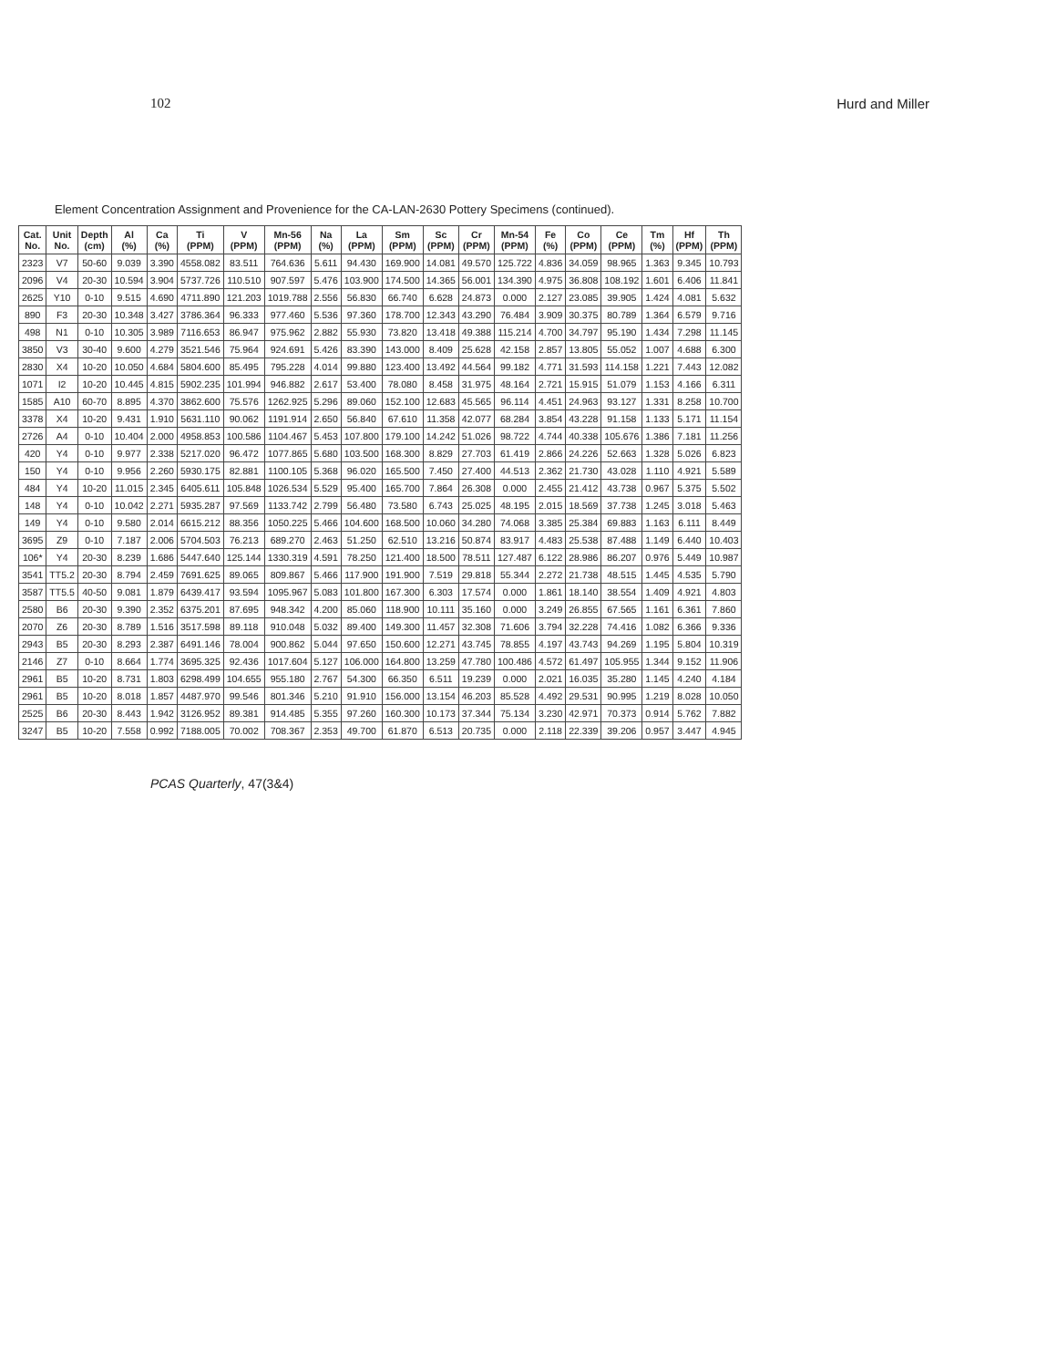102 Hurd and Miller
Element Concentration Assignment and Provenience for the CA-LAN-2630 Pottery Specimens (continued).
| Cat. No. | Unit No. | Depth (cm) | Al (%) | Ca (%) | Ti (PPM) | V (PPM) | Mn-56 (PPM) | Na (%) | La (PPM) | Sm (PPM) | Sc (PPM) | Cr (PPM) | Mn-54 (PPM) | Fe (%) | Co (PPM) | Ce (PPM) | Tm (%) | Hf (PPM) | Th (PPM) |
| --- | --- | --- | --- | --- | --- | --- | --- | --- | --- | --- | --- | --- | --- | --- | --- | --- | --- | --- | --- |
| 2323 | V7 | 50-60 | 9.039 | 3.390 | 4558.082 | 83.511 | 764.636 | 5.611 | 94.430 | 169.900 | 14.081 | 49.570 | 125.722 | 4.836 | 34.059 | 98.965 | 1.363 | 9.345 | 10.793 |
| 2096 | V4 | 20-30 | 10.594 | 3.904 | 5737.726 | 110.510 | 907.597 | 5.476 | 103.900 | 174.500 | 14.365 | 56.001 | 134.390 | 4.975 | 36.808 | 108.192 | 1.601 | 6.406 | 11.841 |
| 2625 | Y10 | 0-10 | 9.515 | 4.690 | 4711.890 | 121.203 | 1019.788 | 2.556 | 56.830 | 66.740 | 6.628 | 24.873 | 0.000 | 2.127 | 23.085 | 39.905 | 1.424 | 4.081 | 5.632 |
| 890 | F3 | 20-30 | 10.348 | 3.427 | 3786.364 | 96.333 | 977.460 | 5.536 | 97.360 | 178.700 | 12.343 | 43.290 | 76.484 | 3.909 | 30.375 | 80.789 | 1.364 | 6.579 | 9.716 |
| 498 | N1 | 0-10 | 10.305 | 3.989 | 7116.653 | 86.947 | 975.962 | 2.882 | 55.930 | 73.820 | 13.418 | 49.388 | 115.214 | 4.700 | 34.797 | 95.190 | 1.434 | 7.298 | 11.145 |
| 3850 | V3 | 30-40 | 9.600 | 4.279 | 3521.546 | 75.964 | 924.691 | 5.426 | 83.390 | 143.000 | 8.409 | 25.628 | 42.158 | 2.857 | 13.805 | 55.052 | 1.007 | 4.688 | 6.300 |
| 2830 | X4 | 10-20 | 10.050 | 4.684 | 5804.600 | 85.495 | 795.228 | 4.014 | 99.880 | 123.400 | 13.492 | 44.564 | 99.182 | 4.771 | 31.593 | 114.158 | 1.221 | 7.443 | 12.082 |
| 1071 | I2 | 10-20 | 10.445 | 4.815 | 5902.235 | 101.994 | 946.882 | 2.617 | 53.400 | 78.080 | 8.458 | 31.975 | 48.164 | 2.721 | 15.915 | 51.079 | 1.153 | 4.166 | 6.311 |
| 1585 | A10 | 60-70 | 8.895 | 4.370 | 3862.600 | 75.576 | 1262.925 | 5.296 | 89.060 | 152.100 | 12.683 | 45.565 | 96.114 | 4.451 | 24.963 | 93.127 | 1.331 | 8.258 | 10.700 |
| 3378 | X4 | 10-20 | 9.431 | 1.910 | 5631.110 | 90.062 | 1191.914 | 2.650 | 56.840 | 67.610 | 11.358 | 42.077 | 68.284 | 3.854 | 43.228 | 91.158 | 1.133 | 5.171 | 11.154 |
| 2726 | A4 | 0-10 | 10.404 | 2.000 | 4958.853 | 100.586 | 1104.467 | 5.453 | 107.800 | 179.100 | 14.242 | 51.026 | 98.722 | 4.744 | 40.338 | 105.676 | 1.386 | 7.181 | 11.256 |
| 420 | Y4 | 0-10 | 9.977 | 2.338 | 5217.020 | 96.472 | 1077.865 | 5.680 | 103.500 | 168.300 | 8.829 | 27.703 | 61.419 | 2.866 | 24.226 | 52.663 | 1.328 | 5.026 | 6.823 |
| 150 | Y4 | 0-10 | 9.956 | 2.260 | 5930.175 | 82.881 | 1100.105 | 5.368 | 96.020 | 165.500 | 7.450 | 27.400 | 44.513 | 2.362 | 21.730 | 43.028 | 1.110 | 4.921 | 5.589 |
| 484 | Y4 | 10-20 | 11.015 | 2.345 | 6405.611 | 105.848 | 1026.534 | 5.529 | 95.400 | 165.700 | 7.864 | 26.308 | 0.000 | 2.455 | 21.412 | 43.738 | 0.967 | 5.375 | 5.502 |
| 148 | Y4 | 0-10 | 10.042 | 2.271 | 5935.287 | 97.569 | 1133.742 | 2.799 | 56.480 | 73.580 | 6.743 | 25.025 | 48.195 | 2.015 | 18.569 | 37.738 | 1.245 | 3.018 | 5.463 |
| 149 | Y4 | 0-10 | 9.580 | 2.014 | 6615.212 | 88.356 | 1050.225 | 5.466 | 104.600 | 168.500 | 10.060 | 34.280 | 74.068 | 3.385 | 25.384 | 69.883 | 1.163 | 6.111 | 8.449 |
| 3695 | Z9 | 0-10 | 7.187 | 2.006 | 5704.503 | 76.213 | 689.270 | 2.463 | 51.250 | 62.510 | 13.216 | 50.874 | 83.917 | 4.483 | 25.538 | 87.488 | 1.149 | 6.440 | 10.403 |
| 106* | Y4 | 20-30 | 8.239 | 1.686 | 5447.640 | 125.144 | 1330.319 | 4.591 | 78.250 | 121.400 | 18.500 | 78.511 | 127.487 | 6.122 | 28.986 | 86.207 | 0.976 | 5.449 | 10.987 |
| 3541 | TT5.2 | 20-30 | 8.794 | 2.459 | 7691.625 | 89.065 | 809.867 | 5.466 | 117.900 | 191.900 | 7.519 | 29.818 | 55.344 | 2.272 | 21.738 | 48.515 | 1.445 | 4.535 | 5.790 |
| 3587 | TT5.5 | 40-50 | 9.081 | 1.879 | 6439.417 | 93.594 | 1095.967 | 5.083 | 101.800 | 167.300 | 6.303 | 17.574 | 0.000 | 1.861 | 18.140 | 38.554 | 1.409 | 4.921 | 4.803 |
| 2580 | B6 | 20-30 | 9.390 | 2.352 | 6375.201 | 87.695 | 948.342 | 4.200 | 85.060 | 118.900 | 10.111 | 35.160 | 0.000 | 3.249 | 26.855 | 67.565 | 1.161 | 6.361 | 7.860 |
| 2070 | Z6 | 20-30 | 8.789 | 1.516 | 3517.598 | 89.118 | 910.048 | 5.032 | 89.400 | 149.300 | 11.457 | 32.308 | 71.606 | 3.794 | 32.228 | 74.416 | 1.082 | 6.366 | 9.336 |
| 2943 | B5 | 20-30 | 8.293 | 2.387 | 6491.146 | 78.004 | 900.862 | 5.044 | 97.650 | 150.600 | 12.271 | 43.745 | 78.855 | 4.197 | 43.743 | 94.269 | 1.195 | 5.804 | 10.319 |
| 2146 | Z7 | 0-10 | 8.664 | 1.774 | 3695.325 | 92.436 | 1017.604 | 5.127 | 106.000 | 164.800 | 13.259 | 47.780 | 100.486 | 4.572 | 61.497 | 105.955 | 1.344 | 9.152 | 11.906 |
| 2961 | B5 | 10-20 | 8.731 | 1.803 | 6298.499 | 104.655 | 955.180 | 2.767 | 54.300 | 66.350 | 6.511 | 19.239 | 0.000 | 2.021 | 16.035 | 35.280 | 1.145 | 4.240 | 4.184 |
| 2961 | B5 | 10-20 | 8.018 | 1.857 | 4487.970 | 99.546 | 801.346 | 5.210 | 91.910 | 156.000 | 13.154 | 46.203 | 85.528 | 4.492 | 29.531 | 90.995 | 1.219 | 8.028 | 10.050 |
| 2525 | B6 | 20-30 | 8.443 | 1.942 | 3126.952 | 89.381 | 914.485 | 5.355 | 97.260 | 160.300 | 10.173 | 37.344 | 75.134 | 3.230 | 42.971 | 70.373 | 0.914 | 5.762 | 7.882 |
| 3247 | B5 | 10-20 | 7.558 | 0.992 | 7188.005 | 70.002 | 708.367 | 2.353 | 49.700 | 61.870 | 6.513 | 20.735 | 0.000 | 2.118 | 22.339 | 39.206 | 0.957 | 3.447 | 4.945 |
PCAS Quarterly, 47(3&4)